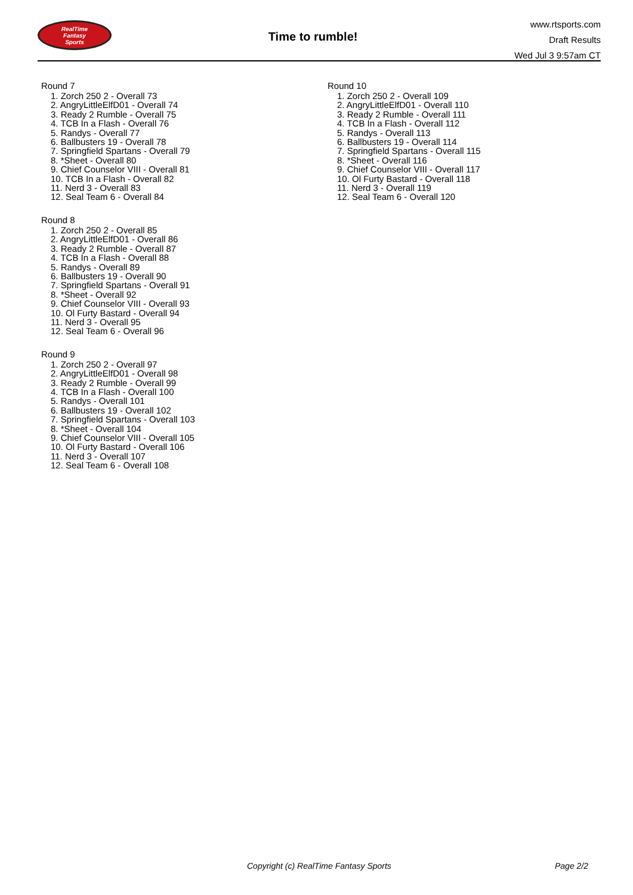RealTime
Fantasy
Sports
Time to rumble!
www.rtsports.com
Draft Results
Wed Jul 3 9:57am CT
Round 7
1. Zorch 250 2 - Overall 73
2. AngryLittleElfD01 - Overall 74
3. Ready 2 Rumble - Overall 75
4. TCB In a Flash - Overall 76
5. Randys - Overall 77
6. Ballbusters 19 - Overall 78
7. Springfield Spartans - Overall 79
8. *Sheet - Overall 80
9. Chief Counselor VIII - Overall 81
10. TCB In a Flash - Overall 82
11. Nerd 3 - Overall 83
12. Seal Team 6 - Overall 84
Round 8
1. Zorch 250 2 - Overall 85
2. AngryLittleElfD01 - Overall 86
3. Ready 2 Rumble - Overall 87
4. TCB In a Flash - Overall 88
5. Randys - Overall 89
6. Ballbusters 19 - Overall 90
7. Springfield Spartans - Overall 91
8. *Sheet - Overall 92
9. Chief Counselor VIII - Overall 93
10. Ol Furty Bastard - Overall 94
11. Nerd 3 - Overall 95
12. Seal Team 6 - Overall 96
Round 9
1. Zorch 250 2 - Overall 97
2. AngryLittleElfD01 - Overall 98
3. Ready 2 Rumble - Overall 99
4. TCB In a Flash - Overall 100
5. Randys - Overall 101
6. Ballbusters 19 - Overall 102
7. Springfield Spartans - Overall 103
8. *Sheet - Overall 104
9. Chief Counselor VIII - Overall 105
10. Ol Furty Bastard - Overall 106
11. Nerd 3 - Overall 107
12. Seal Team 6 - Overall 108
Round 10
1. Zorch 250 2 - Overall 109
2. AngryLittleElfD01 - Overall 110
3. Ready 2 Rumble - Overall 111
4. TCB In a Flash - Overall 112
5. Randys - Overall 113
6. Ballbusters 19 - Overall 114
7. Springfield Spartans - Overall 115
8. *Sheet - Overall 116
9. Chief Counselor VIII - Overall 117
10. Ol Furty Bastard - Overall 118
11. Nerd 3 - Overall 119
12. Seal Team 6 - Overall 120
Copyright (c) RealTime Fantasy Sports Page 2/2